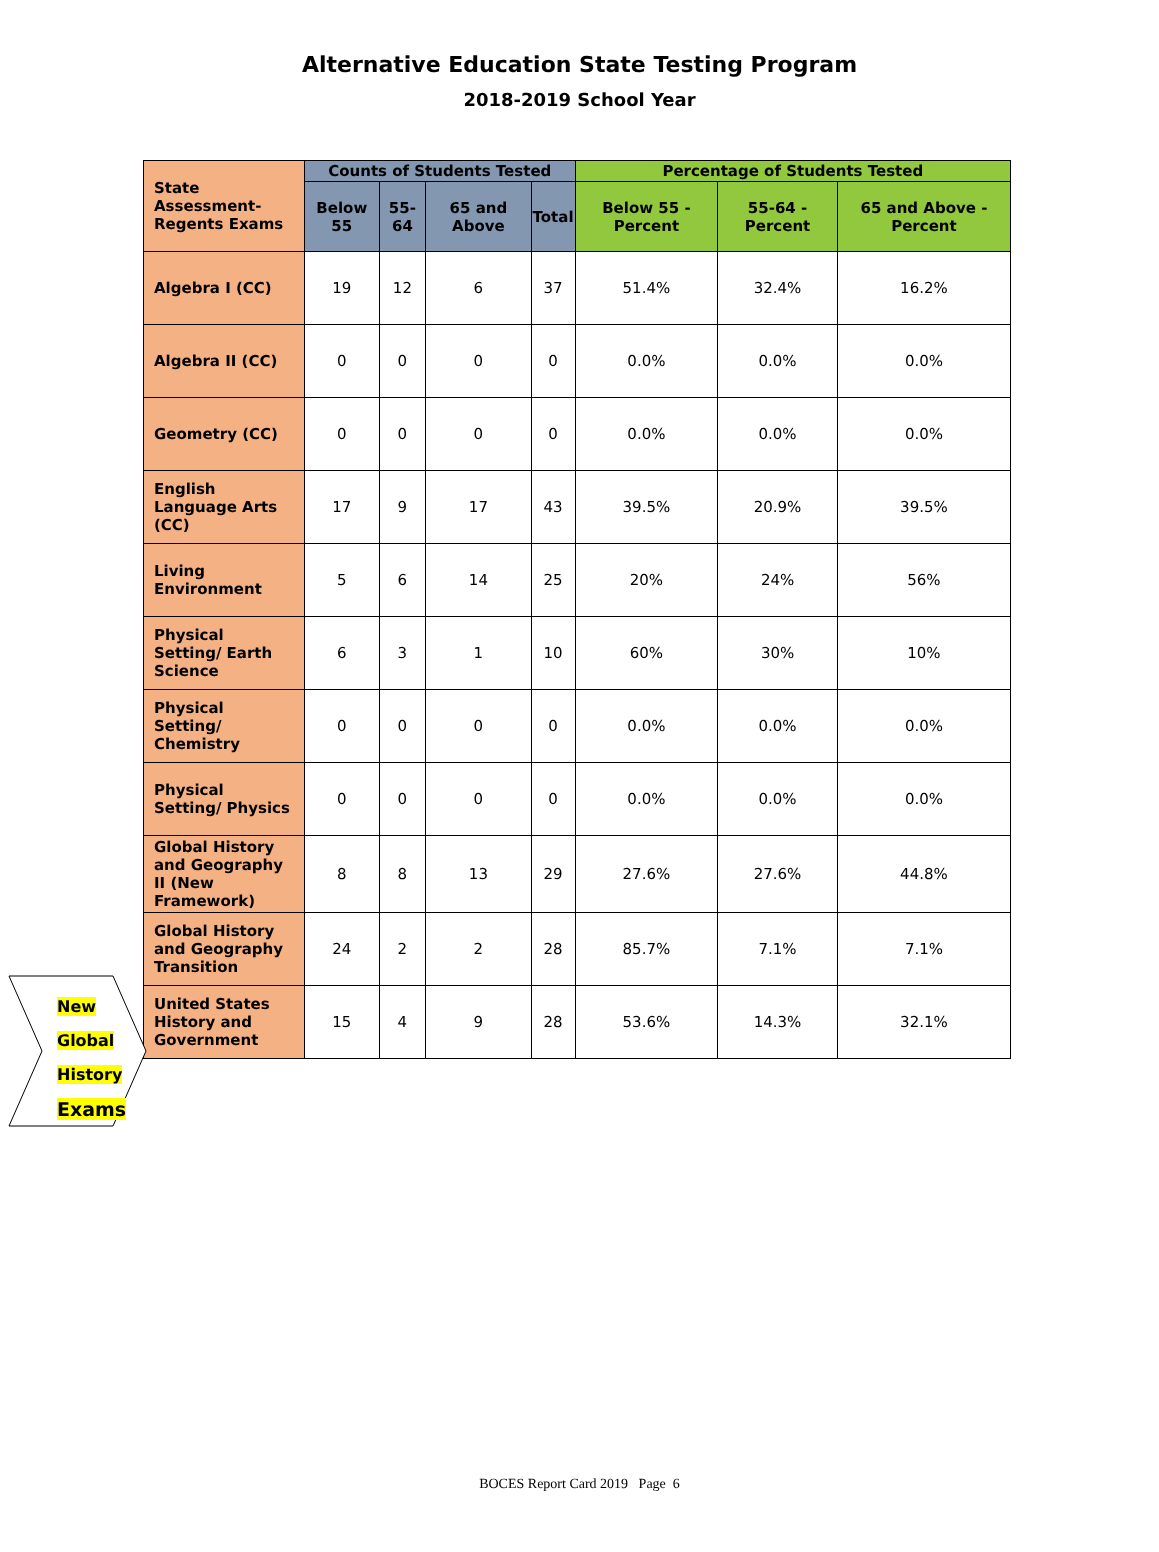Alternative Education State Testing Program
2018-2019 School Year
| State Assessment-Regents Exams | Counts of Students Tested | | | | Percentage of Students Tested | | |
| --- | --- | --- | --- | --- | --- | --- | --- |
| | Below 55 | 55-64 | 65 and Above | Total | Below 55 - Percent | 55-64 - Percent | 65 and Above - Percent |
| Algebra I (CC) | 19 | 12 | 6 | 37 | 51.4% | 32.4% | 16.2% |
| Algebra II (CC) | 0 | 0 | 0 | 0 | 0.0% | 0.0% | 0.0% |
| Geometry (CC) | 0 | 0 | 0 | 0 | 0.0% | 0.0% | 0.0% |
| English Language Arts (CC) | 17 | 9 | 17 | 43 | 39.5% | 20.9% | 39.5% |
| Living Environment | 5 | 6 | 14 | 25 | 20% | 24% | 56% |
| Physical Setting/ Earth Science | 6 | 3 | 1 | 10 | 60% | 30% | 10% |
| Physical Setting/ Chemistry | 0 | 0 | 0 | 0 | 0.0% | 0.0% | 0.0% |
| Physical Setting/ Physics | 0 | 0 | 0 | 0 | 0.0% | 0.0% | 0.0% |
| Global History and Geography II (New Framework) | 8 | 8 | 13 | 29 | 27.6% | 27.6% | 44.8% |
| Global History and Geography Transition | 24 | 2 | 2 | 28 | 85.7% | 7.1% | 7.1% |
| United States History and Government | 15 | 4 | 9 | 28 | 53.6% | 14.3% | 32.1% |
New
Global
History
Exams
BOCES Report Card 2019 Page 6